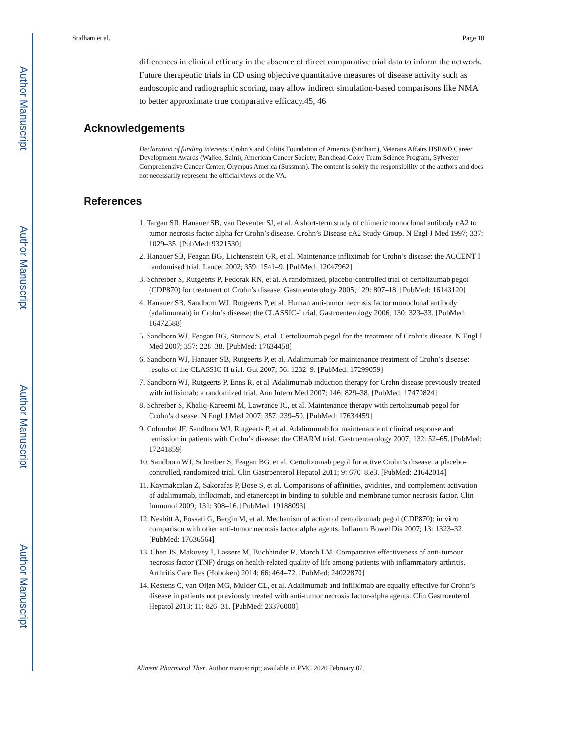Author Manuscript
Author Manuscript
Author Manuscript
Author Manuscript
Stidham et al. Page 10
differences in clinical efficacy in the absence of direct comparative trial data to inform the network. Future therapeutic trials in CD using objective quantitative measures of disease activity such as endoscopic and radiographic scoring, may allow indirect simulation-based comparisons like NMA to better approximate true comparative efficacy.45, 46
Acknowledgements
Declaration of funding interests: Crohn’s and Colitis Foundation of America (Stidham), Veterans Affairs HSR&D Career Development Awards (Waljee, Saini), American Cancer Society, Bankhead-Coley Team Science Program, Sylvester Comprehensive Cancer Center, Olympus America (Sussman). The content is solely the responsibility of the authors and does not necessarily represent the official views of the VA.
References
1. Targan SR, Hanauer SB, van Deventer SJ, et al. A short-term study of chimeric monoclonal antibody cA2 to tumor necrosis factor alpha for Crohn’s disease. Crohn’s Disease cA2 Study Group. N Engl J Med 1997; 337: 1029–35. [PubMed: 9321530]
2. Hanauer SB, Feagan BG, Lichtenstein GR, et al. Maintenance infliximab for Crohn’s disease: the ACCENT I randomised trial. Lancet 2002; 359: 1541–9. [PubMed: 12047962]
3. Schreiber S, Rutgeerts P, Fedorak RN, et al. A randomized, placebo-controlled trial of certolizumab pegol (CDP870) for treatment of Crohn’s disease. Gastroenterology 2005; 129: 807–18. [PubMed: 16143120]
4. Hanauer SB, Sandborn WJ, Rutgeerts P, et al. Human anti-tumor necrosis factor monoclonal antibody (adalimumab) in Crohn’s disease: the CLASSIC-I trial. Gastroenterology 2006; 130: 323–33. [PubMed: 16472588]
5. Sandborn WJ, Feagan BG, Stoinov S, et al. Certolizumab pegol for the treatment of Crohn’s disease. N Engl J Med 2007; 357: 228–38. [PubMed: 17634458]
6. Sandborn WJ, Hanauer SB, Rutgeerts P, et al. Adalimumab for maintenance treatment of Crohn’s disease: results of the CLASSIC II trial. Gut 2007; 56: 1232–9. [PubMed: 17299059]
7. Sandborn WJ, Rutgeerts P, Enns R, et al. Adalimumab induction therapy for Crohn disease previously treated with infliximab: a randomized trial. Ann Intern Med 2007; 146: 829–38. [PubMed: 17470824]
8. Schreiber S, Khaliq-Kareemi M, Lawrance IC, et al. Maintenance therapy with certolizumab pegol for Crohn’s disease. N Engl J Med 2007; 357: 239–50. [PubMed: 17634459]
9. Colombel JF, Sandborn WJ, Rutgeerts P, et al. Adalimumab for maintenance of clinical response and remission in patients with Crohn’s disease: the CHARM trial. Gastroenterology 2007; 132: 52–65. [PubMed: 17241859]
10. Sandborn WJ, Schreiber S, Feagan BG, et al. Certolizumab pegol for active Crohn’s disease: a placebo-controlled, randomized trial. Clin Gastroenterol Hepatol 2011; 9: 670–8.e3. [PubMed: 21642014]
11. Kaymakcalan Z, Sakorafas P, Bose S, et al. Comparisons of affinities, avidities, and complement activation of adalimumab, infliximab, and etanercept in binding to soluble and membrane tumor necrosis factor. Clin Immunol 2009; 131: 308–16. [PubMed: 19188093]
12. Nesbitt A, Fossati G, Bergin M, et al. Mechanism of action of certolizumab pegol (CDP870): in vitro comparison with other anti-tumor necrosis factor alpha agents. Inflamm Bowel Dis 2007; 13: 1323–32. [PubMed: 17636564]
13. Chen JS, Makovey J, Lassere M, Buchbinder R, March LM. Comparative effectiveness of anti-tumour necrosis factor (TNF) drugs on health-related quality of life among patients with inflammatory arthritis. Arthritis Care Res (Hoboken) 2014; 66: 464–72. [PubMed: 24022870]
14. Kestens C, van Oijen MG, Mulder CL, et al. Adalimumab and infliximab are equally effective for Crohn’s disease in patients not previously treated with anti-tumor necrosis factor-alpha agents. Clin Gastroenterol Hepatol 2013; 11: 826–31. [PubMed: 23376000]
Aliment Pharmacol Ther. Author manuscript; available in PMC 2020 February 07.